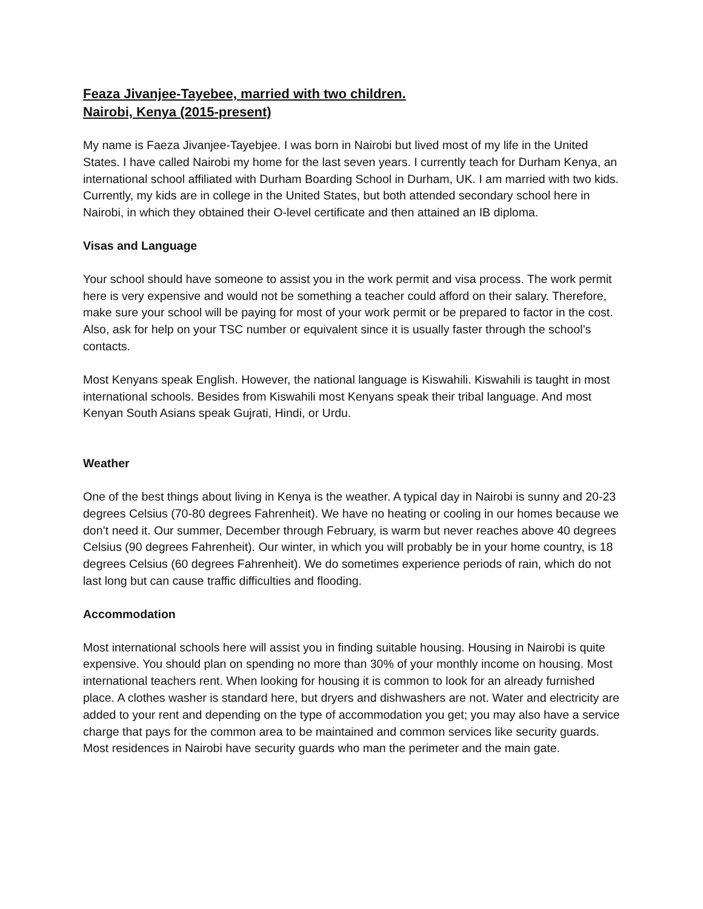Feaza Jivanjee-Tayebee, married with two children.
Nairobi, Kenya (2015-present)
My name is Faeza Jivanjee-Tayebjee. I was born in Nairobi but lived most of my life in the United States. I have called Nairobi my home for the last seven years. I currently teach for Durham Kenya, an international school affiliated with Durham Boarding School in Durham, UK. I am married with two kids. Currently, my kids are in college in the United States, but both attended secondary school here in Nairobi, in which they obtained their O-level certificate and then attained an IB diploma.
Visas and Language
Your school should have someone to assist you in the work permit and visa process. The work permit here is very expensive and would not be something a teacher could afford on their salary. Therefore, make sure your school will be paying for most of your work permit or be prepared to factor in the cost. Also, ask for help on your TSC number or equivalent since it is usually faster through the school’s contacts.
Most Kenyans speak English. However, the national language is Kiswahili. Kiswahili is taught in most international schools. Besides from Kiswahili most Kenyans speak their tribal language. And most Kenyan South Asians speak Gujrati, Hindi, or Urdu.
Weather
One of the best things about living in Kenya is the weather. A typical day in Nairobi is sunny and 20-23 degrees Celsius (70-80 degrees Fahrenheit). We have no heating or cooling in our homes because we don’t need it. Our summer, December through February, is warm but never reaches above 40 degrees Celsius (90 degrees Fahrenheit). Our winter, in which you will probably be in your home country, is 18 degrees Celsius (60 degrees Fahrenheit). We do sometimes experience periods of rain, which do not last long but can cause traffic difficulties and flooding.
Accommodation
Most international schools here will assist you in finding suitable housing. Housing in Nairobi is quite expensive. You should plan on spending no more than 30% of your monthly income on housing. Most international teachers rent. When looking for housing it is common to look for an already furnished place. A clothes washer is standard here, but dryers and dishwashers are not. Water and electricity are added to your rent and depending on the type of accommodation you get; you may also have a service charge that pays for the common area to be maintained and common services like security guards. Most residences in Nairobi have security guards who man the perimeter and the main gate.